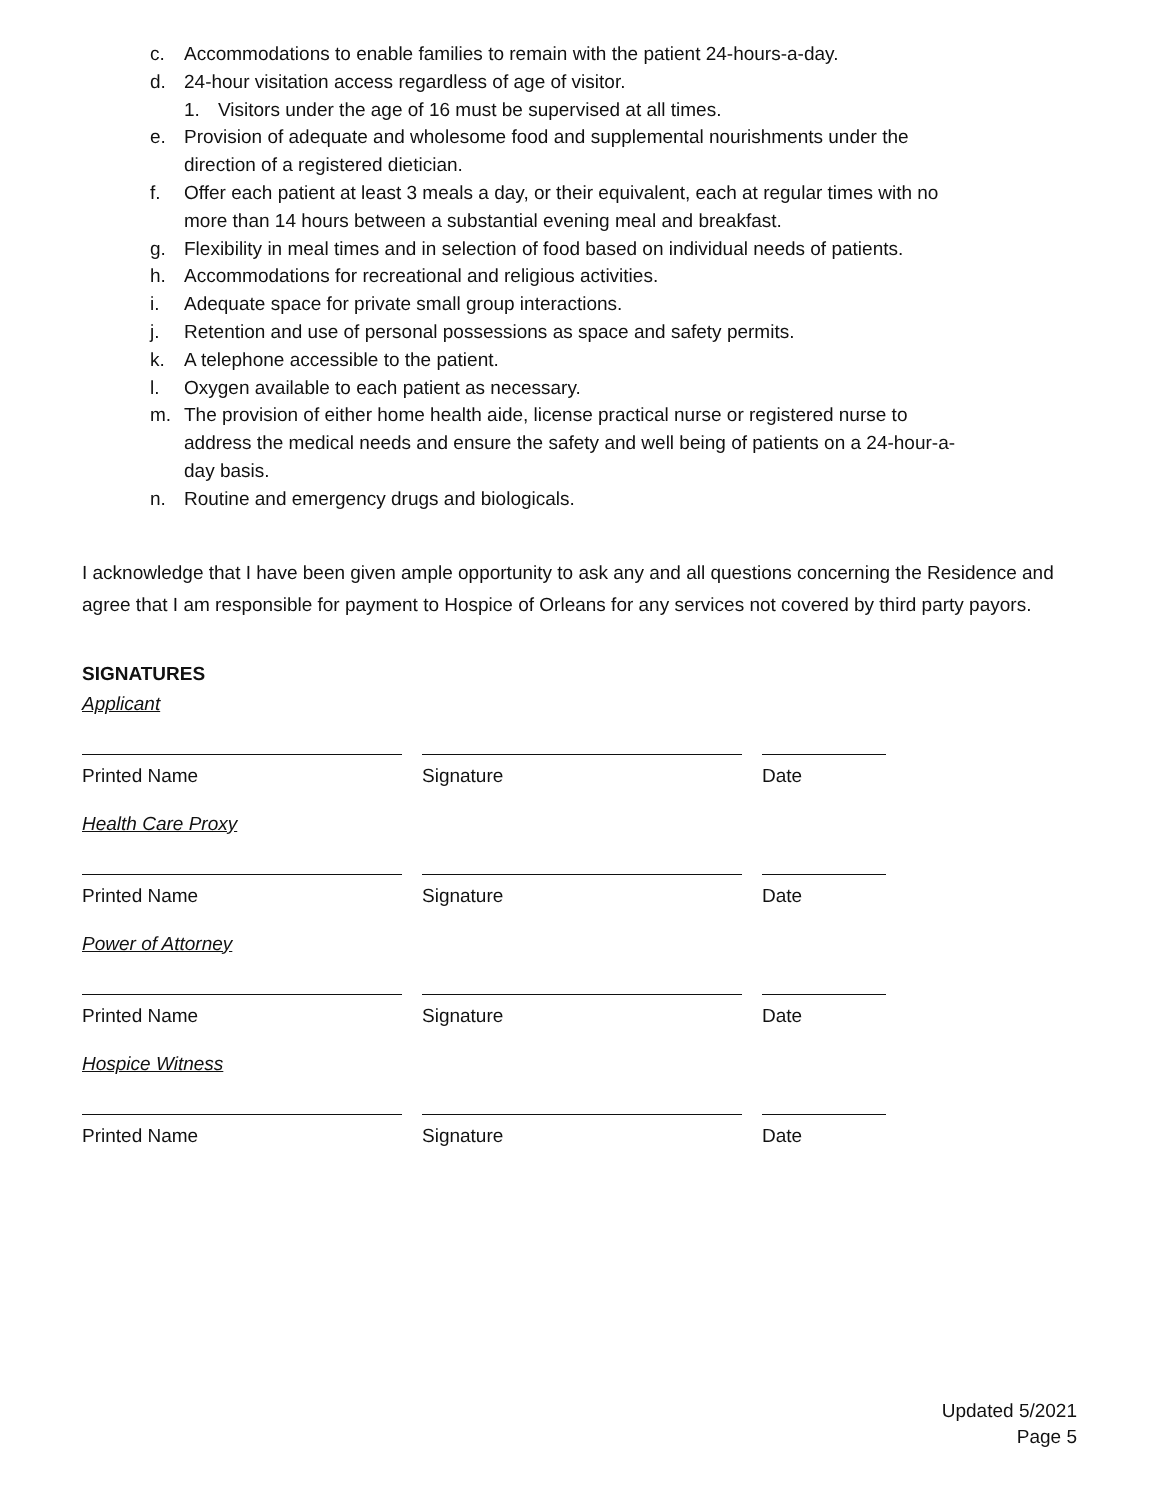c. Accommodations to enable families to remain with the patient 24-hours-a-day.
d. 24-hour visitation access regardless of age of visitor.
1. Visitors under the age of 16 must be supervised at all times.
e. Provision of adequate and wholesome food and supplemental nourishments under the direction of a registered dietician.
f. Offer each patient at least 3 meals a day, or their equivalent, each at regular times with no more than 14 hours between a substantial evening meal and breakfast.
g. Flexibility in meal times and in selection of food based on individual needs of patients.
h. Accommodations for recreational and religious activities.
i. Adequate space for private small group interactions.
j. Retention and use of personal possessions as space and safety permits.
k. A telephone accessible to the patient.
l. Oxygen available to each patient as necessary.
m. The provision of either home health aide, license practical nurse or registered nurse to address the medical needs and ensure the safety and well being of patients on a 24-hour-a-day basis.
n. Routine and emergency drugs and biologicals.
I acknowledge that I have been given ample opportunity to ask any and all questions concerning the Residence and agree that I am responsible for payment to Hospice of Orleans for any services not covered by third party payors.
SIGNATURES
Applicant
Printed Name Signature Date
Health Care Proxy
Printed Name Signature Date
Power of Attorney
Printed Name Signature Date
Hospice Witness
Printed Name Signature Date
Updated 5/2021
Page 5